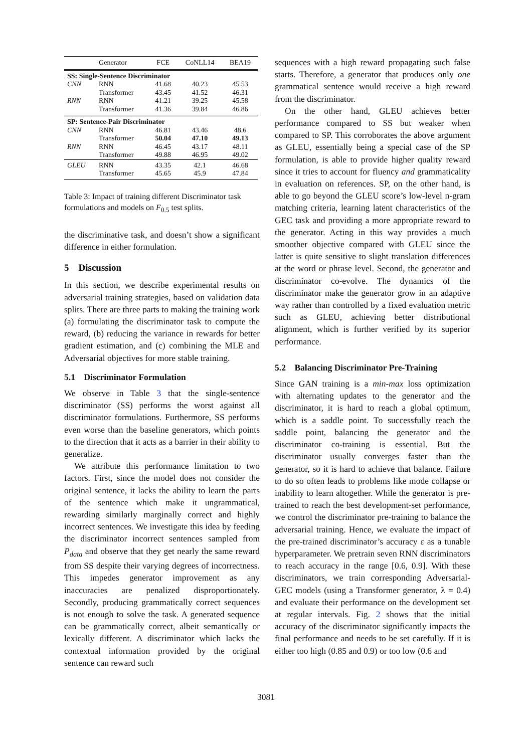| | Generator | FCE | CoNLL14 | BEA19 |
| --- | --- | --- | --- | --- |
| SS: Single-Sentence Discriminator | | | | |
| CNN | RNN | 41.68 | 40.23 | 45.53 |
| | Transformer | 43.45 | 41.52 | 46.31 |
| RNN | RNN | 41.21 | 39.25 | 45.58 |
| | Transformer | 41.36 | 39.84 | 46.86 |
| SP: Sentence-Pair Discriminator | | | | |
| CNN | RNN | 46.81 | 43.46 | 48.6 |
| | Transformer | 50.04 | 47.10 | 49.13 |
| RNN | RNN | 46.45 | 43.17 | 48.11 |
| | Transformer | 49.88 | 46.95 | 49.02 |
| GLEU | RNN | 43.35 | 42.1 | 46.68 |
| | Transformer | 45.65 | 45.9 | 47.84 |
Table 3: Impact of training different Discriminator task formulations and models on F<sub>0.5</sub> test splits.
the discriminative task, and doesn’t show a significant difference in either formulation.
5 Discussion
In this section, we describe experimental results on adversarial training strategies, based on validation data splits. There are three parts to making the training work (a) formulating the discriminator task to compute the reward, (b) reducing the variance in rewards for better gradient estimation, and (c) combining the MLE and Adversarial objectives for more stable training.
5.1 Discriminator Formulation
We observe in Table 3 that the single-sentence discriminator (SS) performs the worst against all discriminator formulations. Furthermore, SS performs even worse than the baseline generators, which points to the direction that it acts as a barrier in their ability to generalize.
We attribute this performance limitation to two factors. First, since the model does not consider the original sentence, it lacks the ability to learn the parts of the sentence which make it ungrammatical, rewarding similarly marginally correct and highly incorrect sentences. We investigate this idea by feeding the discriminator incorrect sentences sampled from P<sub>data</sub> and observe that they get nearly the same reward from SS despite their varying degrees of incorrectness. This impedes generator improvement as any inaccuracies are penalized disproportionately. Secondly, producing grammatically correct sequences is not enough to solve the task. A generated sequence can be grammatically correct, albeit semantically or lexically different. A discriminator which lacks the contextual information provided by the original sentence can reward such
sequences with a high reward propagating such false starts. Therefore, a generator that produces only one grammatical sentence would receive a high reward from the discriminator.
On the other hand, GLEU achieves better performance compared to SS but weaker when compared to SP. This corroborates the above argument as GLEU, essentially being a special case of the SP formulation, is able to provide higher quality reward since it tries to account for fluency and grammaticality in evaluation on references. SP, on the other hand, is able to go beyond the GLEU score’s low-level n-gram matching criteria, learning latent characteristics of the GEC task and providing a more appropriate reward to the generator. Acting in this way provides a much smoother objective compared with GLEU since the latter is quite sensitive to slight translation differences at the word or phrase level. Second, the generator and discriminator co-evolve. The dynamics of the discriminator make the generator grow in an adaptive way rather than controlled by a fixed evaluation metric such as GLEU, achieving better distributional alignment, which is further verified by its superior performance.
5.2 Balancing Discriminator Pre-Training
Since GAN training is a min-max loss optimization with alternating updates to the generator and the discriminator, it is hard to reach a global optimum, which is a saddle point. To successfully reach the saddle point, balancing the generator and the discriminator co-training is essential. But the discriminator usually converges faster than the generator, so it is hard to achieve that balance. Failure to do so often leads to problems like mode collapse or inability to learn altogether. While the generator is pre-trained to reach the best development-set performance, we control the discriminator pre-training to balance the adversarial training. Hence, we evaluate the impact of the pre-trained discriminator’s accuracy ε as a tunable hyperparameter. We pretrain seven RNN discriminators to reach accuracy in the range [0.6, 0.9]. With these discriminators, we train corresponding Adversarial-GEC models (using a Transformer generator, λ = 0.4) and evaluate their performance on the development set at regular intervals. Fig. 2 shows that the initial accuracy of the discriminator significantly impacts the final performance and needs to be set carefully. If it is either too high (0.85 and 0.9) or too low (0.6 and
3081